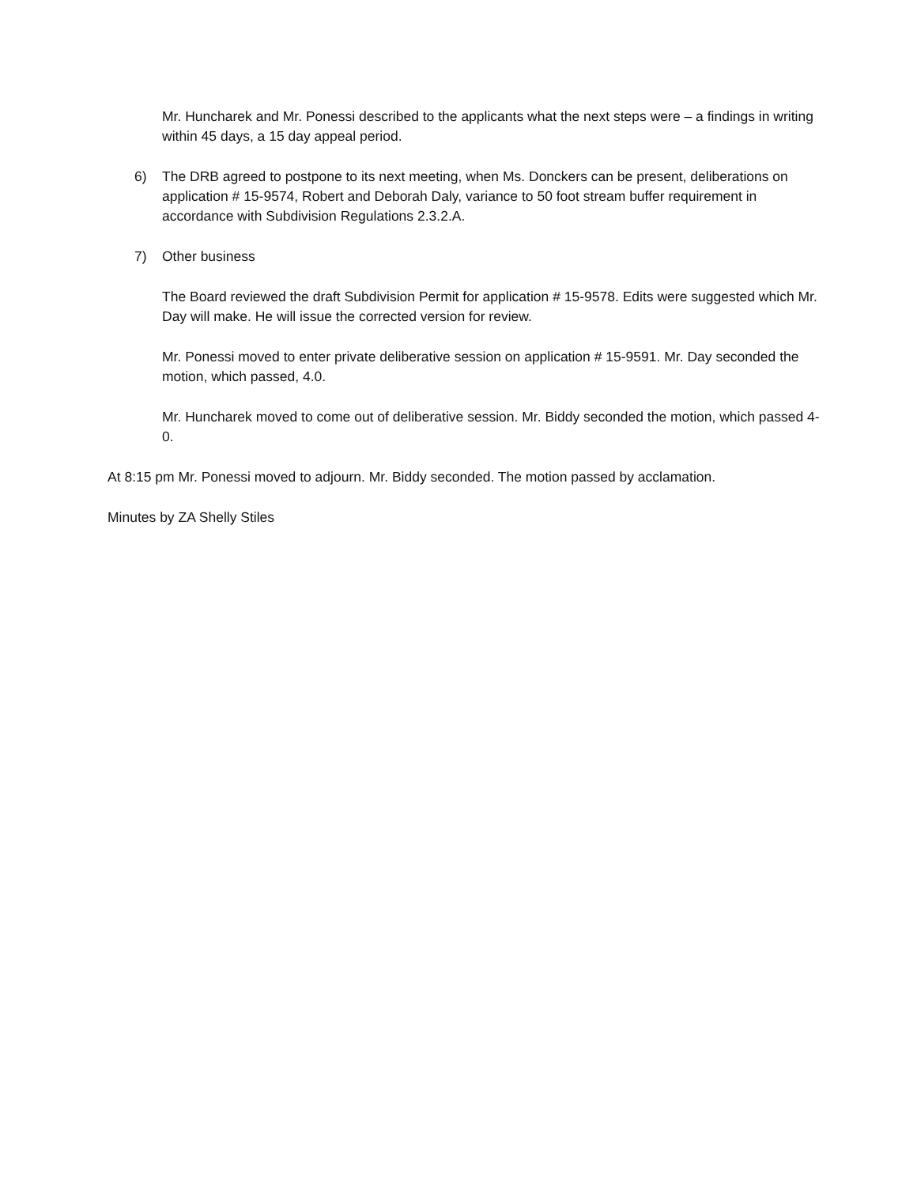Mr. Huncharek and Mr. Ponessi described to the applicants what the next steps were – a findings in writing within 45 days, a 15 day appeal period.
6) The DRB agreed to postpone to its next meeting, when Ms. Donckers can be present, deliberations on application # 15-9574, Robert and Deborah Daly, variance to 50 foot stream buffer requirement in accordance with Subdivision Regulations 2.3.2.A.
7) Other business
The Board reviewed the draft Subdivision Permit for application # 15-9578. Edits were suggested which Mr. Day will make. He will issue the corrected version for review.
Mr. Ponessi moved to enter private deliberative session on application # 15-9591. Mr. Day seconded the motion, which passed, 4.0.
Mr. Huncharek moved to come out of deliberative session. Mr. Biddy seconded the motion, which passed 4-0.
At 8:15 pm Mr. Ponessi moved to adjourn. Mr. Biddy seconded. The motion passed by acclamation.
Minutes by ZA Shelly Stiles